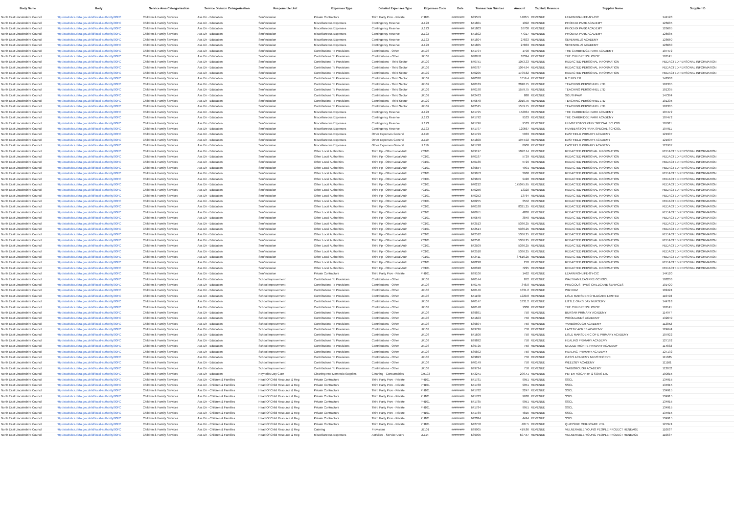| Body Name | Body | Service Area Catergorisation | Service Division Catergorisation | Responsible Unit | Expenses Type | Detailed Expenses Type | Expenses Code | Date | Transaction Number | Amount | Capital / Revenue | Supplier Name | Supplier ID |
| --- | --- | --- | --- | --- | --- | --- | --- | --- | --- | --- | --- | --- | --- |
| North East Lincolnshire Council | http://statistics.data.gov.uk/id/local-authority/00FC | Children & Family Services | Ass Dir - Education | Sen/Inclusion | Private Contractors | Third Party Prov - Private | PH101 | ######## | 639559 | 1400.5 | REVENUE | LEARNING4LIFE-GY-CIC | 144120 |
| North East Lincolnshire Council | http://statistics.data.gov.uk/id/local-authority/00FC | Children & Family Services | Ass Dir - Education | Sen/Inclusion | Miscellaneous Expenses | Contingency Reserve | LL123 | ######## | 641801 | 1392 | REVENUE | PHOENIX PARK ACADEMY | 126685 |
| North East Lincolnshire Council | http://statistics.data.gov.uk/id/local-authority/00FC | Children & Family Services | Ass Dir - Education | Sen/Inclusion | Miscellaneous Expenses | Contingency Reserve | LL123 | ######## | 641803 | 16700 | REVENUE | PHOENIX PARK ACADEMY | 126685 |
| North East Lincolnshire Council | http://statistics.data.gov.uk/id/local-authority/00FC | Children & Family Services | Ass Dir - Education | Sen/Inclusion | Miscellaneous Expenses | Contingency Reserve | LL123 | ######## | 641802 | 47317 | REVENUE | PHOENIX PARK ACADEMY | 126685 |
| North East Lincolnshire Council | http://statistics.data.gov.uk/id/local-authority/00FC | Children & Family Services | Ass Dir - Education | Sen/Inclusion | Miscellaneous Expenses | Contingency Reserve | LL123 | ######## | 641804 | 27833 | REVENUE | SEVENHILLS ACADEMY | 128660 |
| North East Lincolnshire Council | http://statistics.data.gov.uk/id/local-authority/00FC | Children & Family Services | Ass Dir - Education | Sen/Inclusion | Miscellaneous Expenses | Contingency Reserve | LL123 | ######## | 641805 | 27833 | REVENUE | SEVENHILLS ACADEMY | 128660 |
| North East Lincolnshire Council | http://statistics.data.gov.uk/id/local-authority/00FC | Children & Family Services | Ass Dir - Education | Sen/Inclusion | Contributions To Provisions | Contributions - Other | LK103 | ######## | 641794 | 1700 | REVENUE | THE CAMBRIDGE PARK ACADEMY | 107472 |
| North East Lincolnshire Council | http://statistics.data.gov.uk/id/local-authority/00FC | Children & Family Services | Ass Dir - Education | Sen/Inclusion | Contributions To Provisions | Contributions - Other | LK103 | ######## | 638958 | 18394 | REVENUE | THE CHILDRENS HOUSE | 101141 |
| North East Lincolnshire Council | http://statistics.data.gov.uk/id/local-authority/00FC | Children & Family Services | Ass Dir - Education | Sen/Inclusion | Contributions To Provisions | Contributions - Third Sector | LK102 | ######## | 640751 | 1053.33 | REVENUE | REDACTED PERSONAL INFORMATION | REDACTED PERSONAL INFORMATION |
| North East Lincolnshire Council | http://statistics.data.gov.uk/id/local-authority/00FC | Children & Family Services | Ass Dir - Education | Sen/Inclusion | Contributions To Provisions | Contributions - Third Sector | LK102 | ######## | 640787 | 1094.94 | REVENUE | REDACTED PERSONAL INFORMATION | REDACTED PERSONAL INFORMATION |
| North East Lincolnshire Council | http://statistics.data.gov.uk/id/local-authority/00FC | Children & Family Services | Ass Dir - Education | Sen/Inclusion | Contributions To Provisions | Contributions - Third Sector | LK102 | ######## | 640205 | 1709.62 | REVENUE | REDACTED PERSONAL INFORMATION | REDACTED PERSONAL INFORMATION |
| North East Lincolnshire Council | http://statistics.data.gov.uk/id/local-authority/00FC | Children & Family Services | Ass Dir - Education | Sen/Inclusion | Contributions To Provisions | Contributions - Third Sector | LK102 | ######## | 640310 | 1059.4 | REVENUE | R Y FIDLER | 142908 |
| North East Lincolnshire Council | http://statistics.data.gov.uk/id/local-authority/00FC | Children & Family Services | Ass Dir - Education | Sen/Inclusion | Contributions To Provisions | Contributions - Third Sector | LK102 | ######## | 640189 | 2010.75 | REVENUE | TEACHING PERSONNEL LTD | 101305 |
| North East Lincolnshire Council | http://statistics.data.gov.uk/id/local-authority/00FC | Children & Family Services | Ass Dir - Education | Sen/Inclusion | Contributions To Provisions | Contributions - Third Sector | LK102 | ######## | 640190 | 1559.75 | REVENUE | TEACHING PERSONNEL LTD | 101305 |
| North East Lincolnshire Council | http://statistics.data.gov.uk/id/local-authority/00FC | Children & Family Services | Ass Dir - Education | Sen/Inclusion | Contributions To Provisions | Contributions - Third Sector | LK102 | ######## | 642483 | 888 | REVENUE | SOUTHPAW | 147394 |
| North East Lincolnshire Council | http://statistics.data.gov.uk/id/local-authority/00FC | Children & Family Services | Ass Dir - Education | Sen/Inclusion | Contributions To Provisions | Contributions - Third Sector | LK102 | ######## | 640648 | 2010.75 | REVENUE | TEACHING PERSONNEL LTD | 101305 |
| North East Lincolnshire Council | http://statistics.data.gov.uk/id/local-authority/00FC | Children & Family Services | Ass Dir - Education | Sen/Inclusion | Contributions To Provisions | Contributions - Third Sector | LK102 | ######## | 642515 | 1559.75 | REVENUE | TEACHING PERSONNEL LTD | 101305 |
| North East Lincolnshire Council | http://statistics.data.gov.uk/id/local-authority/00FC | Children & Family Services | Ass Dir - Education | Sen/Inclusion | Miscellaneous Expenses | Contingency Reserve | LL123 | ######## | 641795 | 152934 | REVENUE | THE CAMBRIDGE PARK ACADEMY | 107472 |
| North East Lincolnshire Council | http://statistics.data.gov.uk/id/local-authority/00FC | Children & Family Services | Ass Dir - Education | Sen/Inclusion | Miscellaneous Expenses | Contingency Reserve | LL123 | ######## | 641792 | 9533 | REVENUE | THE CAMBRIDGE PARK ACADEMY | 107472 |
| North East Lincolnshire Council | http://statistics.data.gov.uk/id/local-authority/00FC | Children & Family Services | Ass Dir - Education | Sen/Inclusion | Miscellaneous Expenses | Contingency Reserve | LL123 | ######## | 641796 | 9533 | REVENUE | HUMBERSTON PARK SPECIAL SCHOOL | 107911 |
| North East Lincolnshire Council | http://statistics.data.gov.uk/id/local-authority/00FC | Children & Family Services | Ass Dir - Education | Sen/Inclusion | Miscellaneous Expenses | Contingency Reserve | LL123 | ######## | 641797 | 120667 | REVENUE | HUMBERSTON PARK SPECIAL SCHOOL | 107911 |
| North East Lincolnshire Council | http://statistics.data.gov.uk/id/local-authority/00FC | Children & Family Services | Ass Dir - Education | Sen/Inclusion | Miscellaneous Expenses | Other Expenses General | LL119 | ######## | 641799 | 5933 | REVENUE | EASTFIELD PRIMARY ACADEMY | 121907 |
| North East Lincolnshire Council | http://statistics.data.gov.uk/id/local-authority/00FC | Children & Family Services | Ass Dir - Education | Sen/Inclusion | Miscellaneous Expenses | Other Expenses General | LL119 | ######## | 641800 | 1944.92 | REVENUE | EASTFIELD PRIMARY ACADEMY | 121907 |
| North East Lincolnshire Council | http://statistics.data.gov.uk/id/local-authority/00FC | Children & Family Services | Ass Dir - Education | Sen/Inclusion | Miscellaneous Expenses | Other Expenses General | LL119 | ######## | 641798 | 8900 | REVENUE | EASTFIELD PRIMARY ACADEMY | 121907 |
| North East Lincolnshire Council | http://statistics.data.gov.uk/id/local-authority/00FC | Children & Family Services | Ass Dir - Education | Sen/Inclusion | Other Local Authorities | Third Pp - Other Local Auth | PC101 | ######## | 639197 | 1092.14 | REVENUE | REDACTED PERSONAL INFORMATION | REDACTED PERSONAL INFORMATION |
| North East Lincolnshire Council | http://statistics.data.gov.uk/id/local-authority/00FC | Children & Family Services | Ass Dir - Education | Sen/Inclusion | Other Local Authorities | Third Pp - Other Local Auth | PC101 | ######## | 640187 | 5729 | REVENUE | REDACTED PERSONAL INFORMATION | REDACTED PERSONAL INFORMATION |
| North East Lincolnshire Council | http://statistics.data.gov.uk/id/local-authority/00FC | Children & Family Services | Ass Dir - Education | Sen/Inclusion | Other Local Authorities | Third Pp - Other Local Auth | PC101 | ######## | 640186 | 5729 | REVENUE | REDACTED PERSONAL INFORMATION | REDACTED PERSONAL INFORMATION |
| North East Lincolnshire Council | http://statistics.data.gov.uk/id/local-authority/00FC | Children & Family Services | Ass Dir - Education | Sen/Inclusion | Other Local Authorities | Third Pp - Other Local Auth | PC101 | ######## | 639654 | 4991 | REVENUE | REDACTED PERSONAL INFORMATION | REDACTED PERSONAL INFORMATION |
| North East Lincolnshire Council | http://statistics.data.gov.uk/id/local-authority/00FC | Children & Family Services | Ass Dir - Education | Sen/Inclusion | Other Local Authorities | Third Pp - Other Local Auth | PC101 | ######## | 639653 | 3968 | REVENUE | REDACTED PERSONAL INFORMATION | REDACTED PERSONAL INFORMATION |
| North East Lincolnshire Council | http://statistics.data.gov.uk/id/local-authority/00FC | Children & Family Services | Ass Dir - Education | Sen/Inclusion | Other Local Authorities | Third Pp - Other Local Auth | PC101 | ######## | 639659 | 9420 | REVENUE | REDACTED PERSONAL INFORMATION | REDACTED PERSONAL INFORMATION |
| North East Lincolnshire Council | http://statistics.data.gov.uk/id/local-authority/00FC | Children & Family Services | Ass Dir - Education | Sen/Inclusion | Other Local Authorities | Third Pp - Other Local Auth | PC101 | ######## | 640212 | 175075.95 | REVENUE | REDACTED PERSONAL INFORMATION | REDACTED PERSONAL INFORMATION |
| North East Lincolnshire Council | http://statistics.data.gov.uk/id/local-authority/00FC | Children & Family Services | Ass Dir - Education | Sen/Inclusion | Other Local Authorities | Third Pp - Other Local Auth | PC101 | ######## | 640256 | 13320 | REVENUE | REDACTED PERSONAL INFORMATION | REDACTED PERSONAL INFORMATION |
| North East Lincolnshire Council | http://statistics.data.gov.uk/id/local-authority/00FC | Children & Family Services | Ass Dir - Education | Sen/Inclusion | Other Local Authorities | Third Pp - Other Local Auth | PC101 | ######## | 640252 | 13764 | REVENUE | REDACTED PERSONAL INFORMATION | REDACTED PERSONAL INFORMATION |
| North East Lincolnshire Council | http://statistics.data.gov.uk/id/local-authority/00FC | Children & Family Services | Ass Dir - Education | Sen/Inclusion | Other Local Authorities | Third Pp - Other Local Auth | PC101 | ######## | 640255 | 3552 | REVENUE | REDACTED PERSONAL INFORMATION | REDACTED PERSONAL INFORMATION |
| North East Lincolnshire Council | http://statistics.data.gov.uk/id/local-authority/00FC | Children & Family Services | Ass Dir - Education | Sen/Inclusion | Other Local Authorities | Third Pp - Other Local Auth | PC101 | ######## | 640188 | 8321.25 | REVENUE | REDACTED PERSONAL INFORMATION | REDACTED PERSONAL INFORMATION |
| North East Lincolnshire Council | http://statistics.data.gov.uk/id/local-authority/00FC | Children & Family Services | Ass Dir - Education | Sen/Inclusion | Other Local Authorities | Third Pp - Other Local Auth | PC101 | ######## | 640651 | 4830 | REVENUE | REDACTED PERSONAL INFORMATION | REDACTED PERSONAL INFORMATION |
| North East Lincolnshire Council | http://statistics.data.gov.uk/id/local-authority/00FC | Children & Family Services | Ass Dir - Education | Sen/Inclusion | Other Local Authorities | Third Pp - Other Local Auth | PC101 | ######## | 640649 | 3840 | REVENUE | REDACTED PERSONAL INFORMATION | REDACTED PERSONAL INFORMATION |
| North East Lincolnshire Council | http://statistics.data.gov.uk/id/local-authority/00FC | Children & Family Services | Ass Dir - Education | Sen/Inclusion | Other Local Authorities | Third Pp - Other Local Auth | PC101 | ######## | 642513 | 5366.25 | REVENUE | REDACTED PERSONAL INFORMATION | REDACTED PERSONAL INFORMATION |
| North East Lincolnshire Council | http://statistics.data.gov.uk/id/local-authority/00FC | Children & Family Services | Ass Dir - Education | Sen/Inclusion | Other Local Authorities | Third Pp - Other Local Auth | PC101 | ######## | 642514 | 5366.25 | REVENUE | REDACTED PERSONAL INFORMATION | REDACTED PERSONAL INFORMATION |
| North East Lincolnshire Council | http://statistics.data.gov.uk/id/local-authority/00FC | Children & Family Services | Ass Dir - Education | Sen/Inclusion | Other Local Authorities | Third Pp - Other Local Auth | PC101 | ######## | 642512 | 5366.25 | REVENUE | REDACTED PERSONAL INFORMATION | REDACTED PERSONAL INFORMATION |
| North East Lincolnshire Council | http://statistics.data.gov.uk/id/local-authority/00FC | Children & Family Services | Ass Dir - Education | Sen/Inclusion | Other Local Authorities | Third Pp - Other Local Auth | PC101 | ######## | 642511 | 5366.25 | REVENUE | REDACTED PERSONAL INFORMATION | REDACTED PERSONAL INFORMATION |
| North East Lincolnshire Council | http://statistics.data.gov.uk/id/local-authority/00FC | Children & Family Services | Ass Dir - Education | Sen/Inclusion | Other Local Authorities | Third Pp - Other Local Auth | PC101 | ######## | 642509 | 5366.25 | REVENUE | REDACTED PERSONAL INFORMATION | REDACTED PERSONAL INFORMATION |
| North East Lincolnshire Council | http://statistics.data.gov.uk/id/local-authority/00FC | Children & Family Services | Ass Dir - Education | Sen/Inclusion | Other Local Authorities | Third Pp - Other Local Auth | PC101 | ######## | 642510 | 5366.25 | REVENUE | REDACTED PERSONAL INFORMATION | REDACTED PERSONAL INFORMATION |
| North East Lincolnshire Council | http://statistics.data.gov.uk/id/local-authority/00FC | Children & Family Services | Ass Dir - Education | Sen/Inclusion | Other Local Authorities | Third Pp - Other Local Auth | PC101 | ######## | 642411 | 37616.25 | REVENUE | REDACTED PERSONAL INFORMATION | REDACTED PERSONAL INFORMATION |
| North East Lincolnshire Council | http://statistics.data.gov.uk/id/local-authority/00FC | Children & Family Services | Ass Dir - Education | Sen/Inclusion | Other Local Authorities | Third Pp - Other Local Auth | PC101 | ######## | 640298 | 270 | REVENUE | REDACTED PERSONAL INFORMATION | REDACTED PERSONAL INFORMATION |
| North East Lincolnshire Council | http://statistics.data.gov.uk/id/local-authority/00FC | Children & Family Services | Ass Dir - Education | Sen/Inclusion | Other Local Authorities | Third Pp - Other Local Auth | PC101 | ######## | 640318 | 7225 | REVENUE | REDACTED PERSONAL INFORMATION | REDACTED PERSONAL INFORMATION |
| North East Lincolnshire Council | http://statistics.data.gov.uk/id/local-authority/00FC | Children & Family Services | Ass Dir - Education | Sen/Inclusion | Private Contractors | Third Party Prov - Private | PH101 | ######## | 639106 | 1462 | REVENUE | LEARNING4LIFE-GY-CIC | 144120 |
| North East Lincolnshire Council | http://statistics.data.gov.uk/id/local-authority/00FC | Children & Family Services | Ass Dir - Education | School Improvement | Contributions To Provisions | Contributions - Other | LK103 | ######## | 640144 | 872 | REVENUE | WALTHAM LEAS PRE-SCHOOL | 108236 |
| North East Lincolnshire Council | http://statistics.data.gov.uk/id/local-authority/00FC | Children & Family Services | Ass Dir - Education | School Improvement | Contributions To Provisions | Contributions - Other | LK103 | ######## | 640145 | 348.8 | REVENUE | PRECIOUS TIMES CHILDCARE SERVICES | 101420 |
| North East Lincolnshire Council | http://statistics.data.gov.uk/id/local-authority/00FC | Children & Family Services | Ass Dir - Education | School Improvement | Contributions To Provisions | Contributions - Other | LK103 | ######## | 640146 | 1831.2 | REVENUE | WIZ KIDZ | 102424 |
| North East Lincolnshire Council | http://statistics.data.gov.uk/id/local-authority/00FC | Children & Family Services | Ass Dir - Education | School Improvement | Contributions To Provisions | Contributions - Other | LK103 | ######## | 641160 | 1220.8 | REVENUE | LISLE MARSDEN CHILDCARE LIMITED | 110493 |
| North East Lincolnshire Council | http://statistics.data.gov.uk/id/local-authority/00FC | Children & Family Services | Ass Dir - Education | School Improvement | Contributions To Provisions | Contributions - Other | LK103 | ######## | 640147 | 1831.2 | REVENUE | LITTLE OAKS DAY NURSERY | 144718 |
| North East Lincolnshire Council | http://statistics.data.gov.uk/id/local-authority/00FC | Children & Family Services | Ass Dir - Education | School Improvement | Contributions To Provisions | Contributions - Other | LK103 | ######## | 640148 | 1308 | REVENUE | THE CHILDRENS HOUSE | 101141 |
| North East Lincolnshire Council | http://statistics.data.gov.uk/id/local-authority/00FC | Children & Family Services | Ass Dir - Education | School Improvement | Contributions To Provisions | Contributions - Other | LK103 | ######## | 639891 | 750 | REVENUE | BURSAR PRIMARY ACADEMY | 114977 |
| North East Lincolnshire Council | http://statistics.data.gov.uk/id/local-authority/00FC | Children & Family Services | Ass Dir - Education | School Improvement | Contributions To Provisions | Contributions - Other | LK103 | ######## | 641603 | 750 | REVENUE | WOODLANDS ACADEMY | 132649 |
| North East Lincolnshire Council | http://statistics.data.gov.uk/id/local-authority/00FC | Children & Family Services | Ass Dir - Education | School Improvement | Contributions To Provisions | Contributions - Other | LK103 | ######## | 639894 | 750 | REVENUE | YARBOROUGH ACADEMY | 112852 |
| North East Lincolnshire Council | http://statistics.data.gov.uk/id/local-authority/00FC | Children & Family Services | Ass Dir - Education | School Improvement | Contributions To Provisions | Contributions - Other | LK103 | ######## | 639726 | 750 | REVENUE | LACEBY ACRES ACADEMY | 124644 |
| North East Lincolnshire Council | http://statistics.data.gov.uk/id/local-authority/00FC | Children & Family Services | Ass Dir - Education | School Improvement | Contributions To Provisions | Contributions - Other | LK103 | ######## | 641606 | 750 | REVENUE | LISLE MARSDEN C OF E PRIMARY ACADEMY | 107922 |
| North East Lincolnshire Council | http://statistics.data.gov.uk/id/local-authority/00FC | Children & Family Services | Ass Dir - Education | School Improvement | Contributions To Provisions | Contributions - Other | LK103 | ######## | 639892 | 750 | REVENUE | HEALING PRIMARY ACADEMY | 127192 |
| North East Lincolnshire Council | http://statistics.data.gov.uk/id/local-authority/00FC | Children & Family Services | Ass Dir - Education | School Improvement | Contributions To Provisions | Contributions - Other | LK103 | ######## | 639725 | 750 | REVENUE | MIDDLETHORPE PRIMARY ACADEMY | 114833 |
| North East Lincolnshire Council | http://statistics.data.gov.uk/id/local-authority/00FC | Children & Family Services | Ass Dir - Education | School Improvement | Contributions To Provisions | Contributions - Other | LK103 | ######## | 639892 | 750 | REVENUE | HEALING PRIMARY ACADEMY | 127192 |
| North East Lincolnshire Council | http://statistics.data.gov.uk/id/local-authority/00FC | Children & Family Services | Ass Dir - Education | School Improvement | Contributions To Provisions | Contributions - Other | LK103 | ######## | 639893 | 750 | REVENUE | OASIS ACADEMY NUNSTHORPE | 111685 |
| North East Lincolnshire Council | http://statistics.data.gov.uk/id/local-authority/00FC | Children & Family Services | Ass Dir - Education | School Improvement | Contributions To Provisions | Contributions - Other | LK103 | ######## | 640149 | 750 | REVENUE | WEELSBY ACADEMY | 111161 |
| North East Lincolnshire Council | http://statistics.data.gov.uk/id/local-authority/00FC | Children & Family Services | Ass Dir - Education | School Improvement | Contributions To Provisions | Contributions - Other | LK103 | ######## | 639724 | 750 | REVENUE | YARBOROUGH ACADEMY | 112852 |
| North East Lincolnshire Council | http://statistics.data.gov.uk/id/local-authority/00FC | Children & Family Services | Ass Dir - Education | Reynolds Day Care | Cleaning And Domestic Supplies | Cleaning - Consumables | GH103 | ######## | 643241 | 296.41 | REVENUE | PETER HOGARTH & SONS LTD | 100815 |
| North East Lincolnshire Council | http://statistics.data.gov.uk/id/local-authority/00FC | Children & Family Services | Ass Dir - Children & Families | Head Of Child Resource & Reg | Private Contractors | Third Party Prov - Private | PH101 | ######## | 641781 | 9951 | REVENUE | SSCL | 134915 |
| North East Lincolnshire Council | http://statistics.data.gov.uk/id/local-authority/00FC | Children & Family Services | Ass Dir - Children & Families | Head Of Child Resource & Reg | Private Contractors | Third Party Prov - Private | PH101 | ######## | 641788 | 9951 | REVENUE | SSCL | 134915 |
| North East Lincolnshire Council | http://statistics.data.gov.uk/id/local-authority/00FC | Children & Family Services | Ass Dir - Children & Families | Head Of Child Resource & Reg | Private Contractors | Third Party Prov - Private | PH101 | ######## | 641782 | 2247 | REVENUE | SSCL | 134915 |
| North East Lincolnshire Council | http://statistics.data.gov.uk/id/local-authority/00FC | Children & Family Services | Ass Dir - Children & Families | Head Of Child Resource & Reg | Private Contractors | Third Party Prov - Private | PH101 | ######## | 641783 | 9630 | REVENUE | SSCL | 134915 |
| North East Lincolnshire Council | http://statistics.data.gov.uk/id/local-authority/00FC | Children & Family Services | Ass Dir - Children & Families | Head Of Child Resource & Reg | Private Contractors | Third Party Prov - Private | PH101 | ######## | 641785 | 9951 | REVENUE | SSCL | 134915 |
| North East Lincolnshire Council | http://statistics.data.gov.uk/id/local-authority/00FC | Children & Family Services | Ass Dir - Children & Families | Head Of Child Resource & Reg | Private Contractors | Third Party Prov - Private | PH101 | ######## | 641784 | 9951 | REVENUE | SSCL | 134915 |
| North East Lincolnshire Council | http://statistics.data.gov.uk/id/local-authority/00FC | Children & Family Services | Ass Dir - Children & Families | Head Of Child Resource & Reg | Private Contractors | Third Party Prov - Private | PH101 | ######## | 641789 | 4815 | REVENUE | SSCL | 134915 |
| North East Lincolnshire Council | http://statistics.data.gov.uk/id/local-authority/00FC | Children & Family Services | Ass Dir - Children & Families | Head Of Child Resource & Reg | Private Contractors | Third Party Prov - Private | PH101 | ######## | 642024 | 4494 | REVENUE | SSCL | 134915 |
| North East Lincolnshire Council | http://statistics.data.gov.uk/id/local-authority/00FC | Children & Family Services | Ass Dir - Children & Families | Head Of Child Resource & Reg | Private Contractors | Third Party Prov - Private | PH101 | ######## | 642750 | 487.5 | REVENUE | QUAYSIDE CHILDCARE LTD. | 127974 |
| North East Lincolnshire Council | http://statistics.data.gov.uk/id/local-authority/00FC | Children & Family Services | Ass Dir - Children & Families | Head Of Child Resource & Reg | Catering | Provisions | LB101 | ######## | 639905 | 419.86 | REVENUE | VULNERABLE YOUNG PEOPLE PROJECT HENEAGE | 110637 |
| North East Lincolnshire Council | http://statistics.data.gov.uk/id/local-authority/00FC | Children & Family Services | Ass Dir - Children & Families | Head Of Child Resource & Reg | Miscellaneous Expenses | Activities - Service Users | LL114 | ######## | 639905 | 697.57 | REVENUE | VULNERABLE YOUNG PEOPLE PROJECT HENEAGE | 110637 |